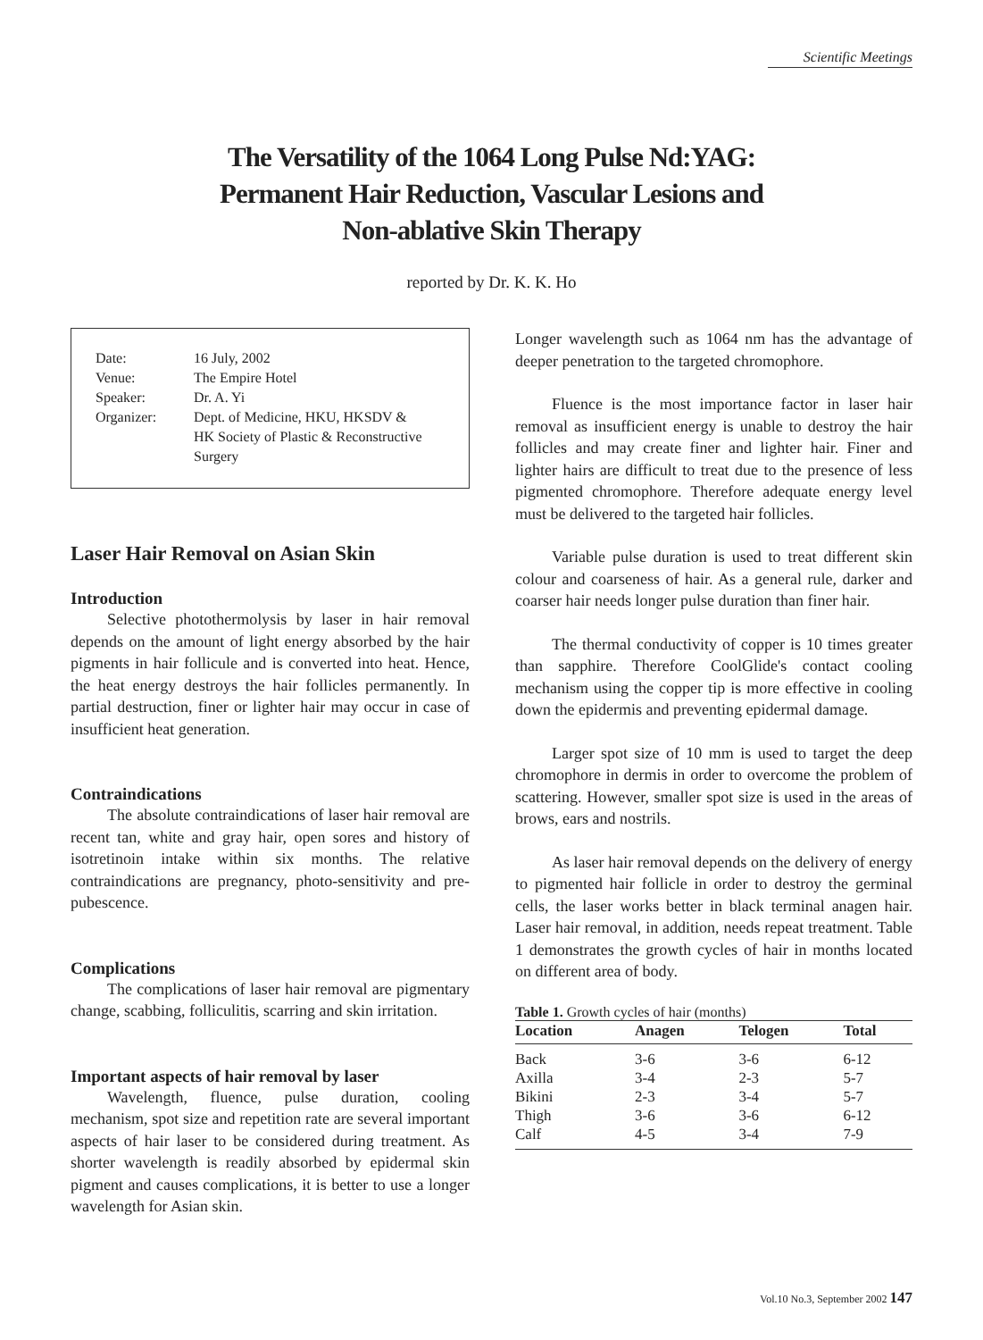Scientific Meetings
The Versatility of the 1064 Long Pulse Nd:YAG:
Permanent Hair Reduction, Vascular Lesions and
Non-ablative Skin Therapy
reported by Dr. K. K. Ho
| Date: | 16 July, 2002 |
| Venue: | The Empire Hotel |
| Speaker: | Dr. A. Yi |
| Organizer: | Dept. of Medicine, HKU, HKSDV & HK Society of Plastic & Reconstructive Surgery |
Laser Hair Removal on Asian Skin
Introduction
Selective photothermolysis by laser in hair removal depends on the amount of light energy absorbed by the hair pigments in hair follicule and is converted into heat. Hence, the heat energy destroys the hair follicles permanently. In partial destruction, finer or lighter hair may occur in case of insufficient heat generation.
Contraindications
The absolute contraindications of laser hair removal are recent tan, white and gray hair, open sores and history of isotretinoin intake within six months. The relative contraindications are pregnancy, photo-sensitivity and pre-pubescence.
Complications
The complications of laser hair removal are pigmentary change, scabbing, folliculitis, scarring and skin irritation.
Important aspects of hair removal by laser
Wavelength, fluence, pulse duration, cooling mechanism, spot size and repetition rate are several important aspects of hair laser to be considered during treatment. As shorter wavelength is readily absorbed by epidermal skin pigment and causes complications, it is better to use a longer wavelength for Asian skin.
Longer wavelength such as 1064 nm has the advantage of deeper penetration to the targeted chromophore.
Fluence is the most importance factor in laser hair removal as insufficient energy is unable to destroy the hair follicles and may create finer and lighter hair. Finer and lighter hairs are difficult to treat due to the presence of less pigmented chromophore. Therefore adequate energy level must be delivered to the targeted hair follicles.
Variable pulse duration is used to treat different skin colour and coarseness of hair. As a general rule, darker and coarser hair needs longer pulse duration than finer hair.
The thermal conductivity of copper is 10 times greater than sapphire. Therefore CoolGlide's contact cooling mechanism using the copper tip is more effective in cooling down the epidermis and preventing epidermal damage.
Larger spot size of 10 mm is used to target the deep chromophore in dermis in order to overcome the problem of scattering. However, smaller spot size is used in the areas of brows, ears and nostrils.
As laser hair removal depends on the delivery of energy to pigmented hair follicle in order to destroy the germinal cells, the laser works better in black terminal anagen hair. Laser hair removal, in addition, needs repeat treatment. Table 1 demonstrates the growth cycles of hair in months located on different area of body.
Table 1. Growth cycles of hair (months)
| Location | Anagen | Telogen | Total |
| --- | --- | --- | --- |
| Back | 3-6 | 3-6 | 6-12 |
| Axilla | 3-4 | 2-3 | 5-7 |
| Bikini | 2-3 | 3-4 | 5-7 |
| Thigh | 3-6 | 3-6 | 6-12 |
| Calf | 4-5 | 3-4 | 7-9 |
Vol.10 No.3, September 2002 147